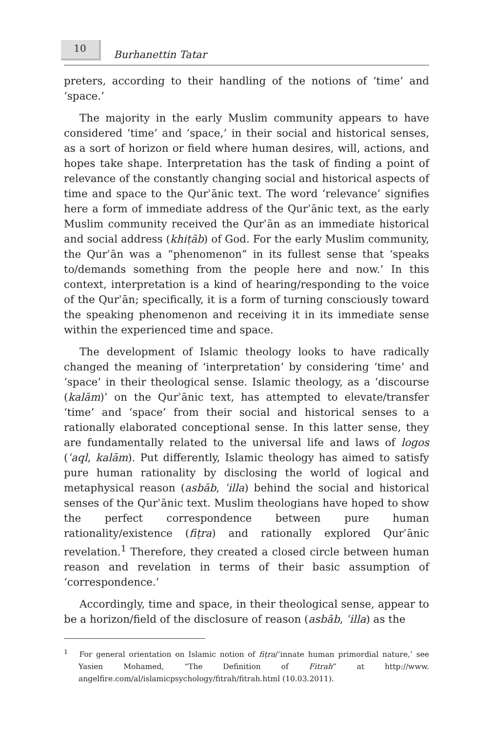10
Burhanettin Tatar
preters, according to their handling of the notions of ‘time’ and ‘space.’
The majority in the early Muslim community appears to have considered ‘time’ and ‘space,’ in their social and historical senses, as a sort of horizon or field where human desires, will, actions, and hopes take shape. Interpretation has the task of finding a point of relevance of the constantly changing social and historical aspects of time and space to the Qurʾānic text. The word ‘relevance’ signifies here a form of immediate address of the Qurʾānic text, as the early Muslim community received the Qurʾān as an immediate historical and social address (khiṭāb) of God. For the early Muslim community, the Qurʾān was a “phenomenon” in its fullest sense that ‘speaks to/demands something from the people here and now.’ In this context, interpretation is a kind of hearing/responding to the voice of the Qurʾān; specifically, it is a form of turning consciously toward the speaking phenomenon and receiving it in its immediate sense within the experienced time and space.
The development of Islamic theology looks to have radically changed the meaning of ‘interpretation’ by considering ‘time’ and ‘space’ in their theological sense. Islamic theology, as a ‘discourse (kalām)’ on the Qurʾānic text, has attempted to elevate/transfer ‘time’ and ‘space’ from their social and historical senses to a rationally elaborated conceptional sense. In this latter sense, they are fundamentally related to the universal life and laws of logos (ʿaql, kalām). Put differently, Islamic theology has aimed to satisfy pure human rationality by disclosing the world of logical and metaphysical reason (asbāb, ʿilla) behind the social and historical senses of the Qurʾānic text. Muslim theologians have hoped to show the perfect correspondence between pure human rationality/existence (fiṭra) and rationally explored Qurʾānic revelation.<sup>1</sup> Therefore, they created a closed circle between human reason and revelation in terms of their basic assumption of ‘correspondence.’
Accordingly, time and space, in their theological sense, appear to be a horizon/field of the disclosure of reason (asbāb, ʿilla) as the
<sup>1</sup> For general orientation on Islamic notion of fiṭra/‘innate human primordial nature,’ see Yasien Mohamed, “The Definition of Fitrah” at http://www. angelfire.com/al/islamicpsychology/fitrah/fitrah.html (10.03.2011).